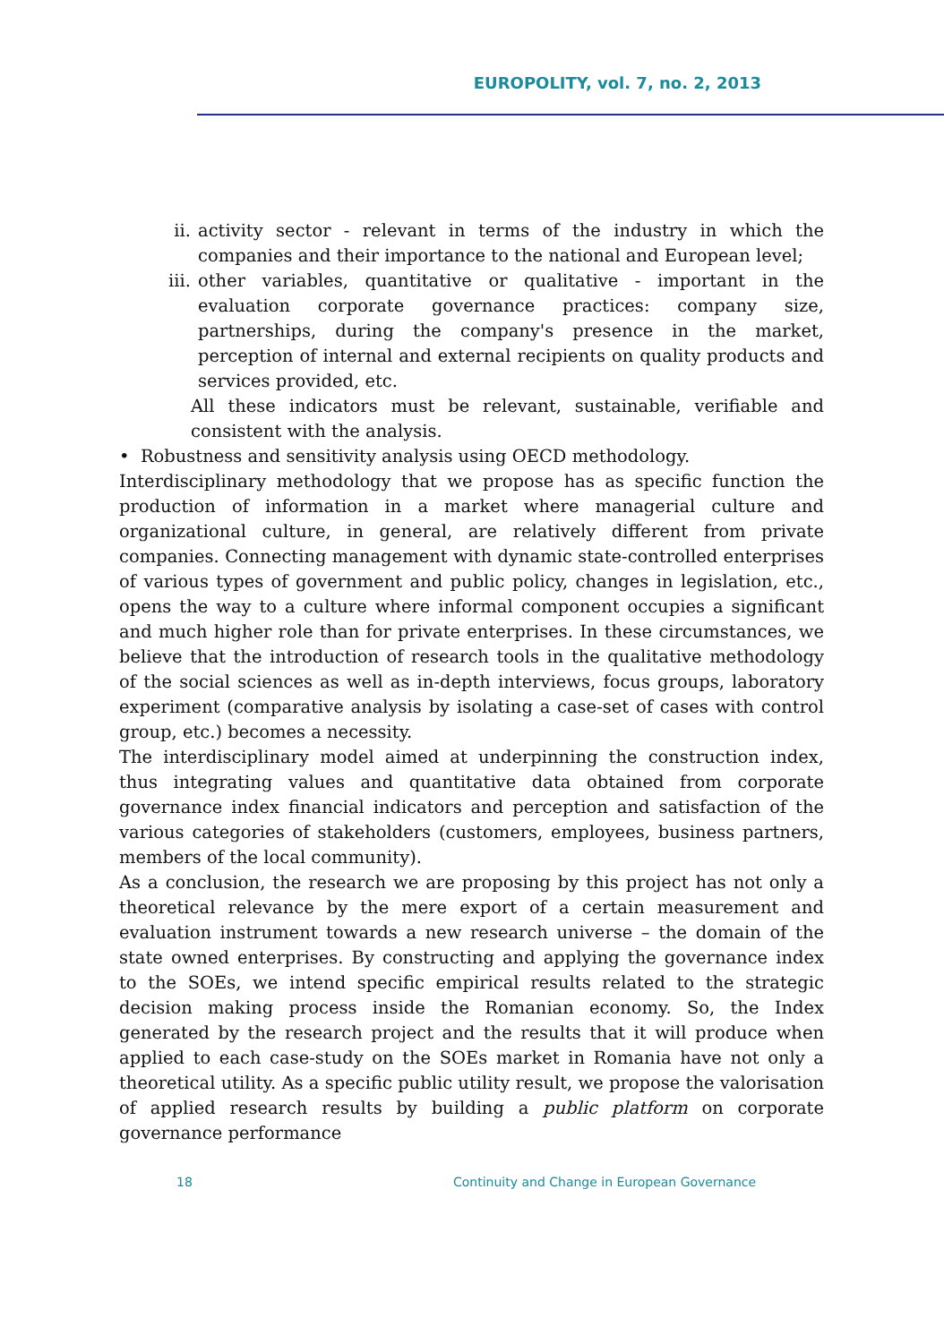EUROPOLITY, vol. 7, no. 2, 2013
ii. activity sector - relevant in terms of the industry in which the companies and their importance to the national and European level;
iii. other variables, quantitative or qualitative - important in the evaluation corporate governance practices: company size, partnerships, during the company's presence in the market, perception of internal and external recipients on quality products and services provided, etc.
All these indicators must be relevant, sustainable, verifiable and consistent with the analysis.
• Robustness and sensitivity analysis using OECD methodology.
Interdisciplinary methodology that we propose has as specific function the production of information in a market where managerial culture and organizational culture, in general, are relatively different from private companies. Connecting management with dynamic state-controlled enterprises of various types of government and public policy, changes in legislation, etc., opens the way to a culture where informal component occupies a significant and much higher role than for private enterprises. In these circumstances, we believe that the introduction of research tools in the qualitative methodology of the social sciences as well as in-depth interviews, focus groups, laboratory experiment (comparative analysis by isolating a case-set of cases with control group, etc.) becomes a necessity.
The interdisciplinary model aimed at underpinning the construction index, thus integrating values and quantitative data obtained from corporate governance index financial indicators and perception and satisfaction of the various categories of stakeholders (customers, employees, business partners, members of the local community).
As a conclusion, the research we are proposing by this project has not only a theoretical relevance by the mere export of a certain measurement and evaluation instrument towards a new research universe – the domain of the state owned enterprises. By constructing and applying the governance index to the SOEs, we intend specific empirical results related to the strategic decision making process inside the Romanian economy. So, the Index generated by the research project and the results that it will produce when applied to each case-study on the SOEs market in Romania have not only a theoretical utility. As a specific public utility result, we propose the valorisation of applied research results by building a public platform on corporate governance performance
18 Continuity and Change in European Governance